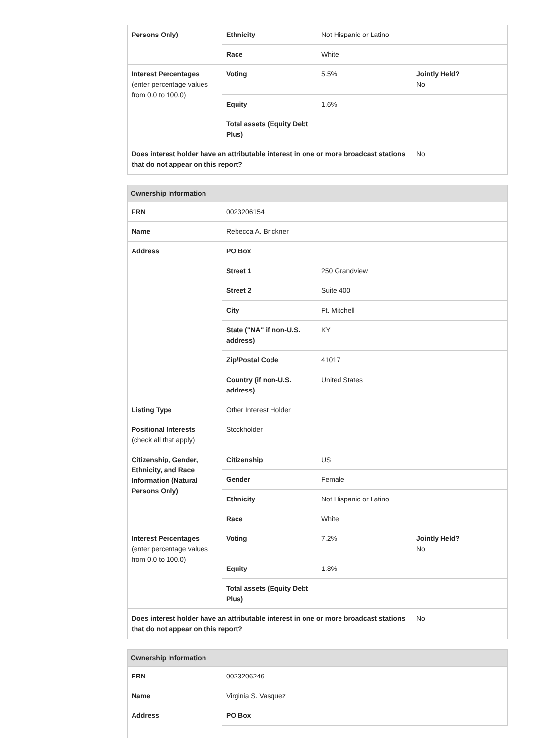| Persons Only) | Ethnicity | Not Hispanic or Latino | |
| | Race | White | |
| Interest Percentages (enter percentage values from 0.0 to 100.0) | Voting | 5.5% | Jointly Held? No |
| | Equity | 1.6% | |
| | Total assets (Equity Debt Plus) | | |
| Does interest holder have an attributable interest in one or more broadcast stations that do not appear on this report? | | | No |
| Ownership Information | | | |
| --- | --- | --- | --- |
| FRN | 0023206154 | | |
| Name | Rebecca A. Brickner | | |
| Address | PO Box | | |
| | Street 1 | 250 Grandview | |
| | Street 2 | Suite 400 | |
| | City | Ft. Mitchell | |
| | State ("NA" if non-U.S. address) | KY | |
| | Zip/Postal Code | 41017 | |
| | Country (if non-U.S. address) | United States | |
| Listing Type | Other Interest Holder | | |
| Positional Interests (check all that apply) | Stockholder | | |
| Citizenship, Gender, Ethnicity, and Race Information (Natural Persons Only) | Citizenship | US | |
| | Gender | Female | |
| | Ethnicity | Not Hispanic or Latino | |
| | Race | White | |
| Interest Percentages (enter percentage values from 0.0 to 100.0) | Voting | 7.2% | Jointly Held? No |
| | Equity | 1.8% | |
| | Total assets (Equity Debt Plus) | | |
| Does interest holder have an attributable interest in one or more broadcast stations that do not appear on this report? | | | No |
| Ownership Information | | |
| --- | --- | --- |
| FRN | 0023206246 | |
| Name | Virginia S. Vasquez | |
| Address | PO Box | |